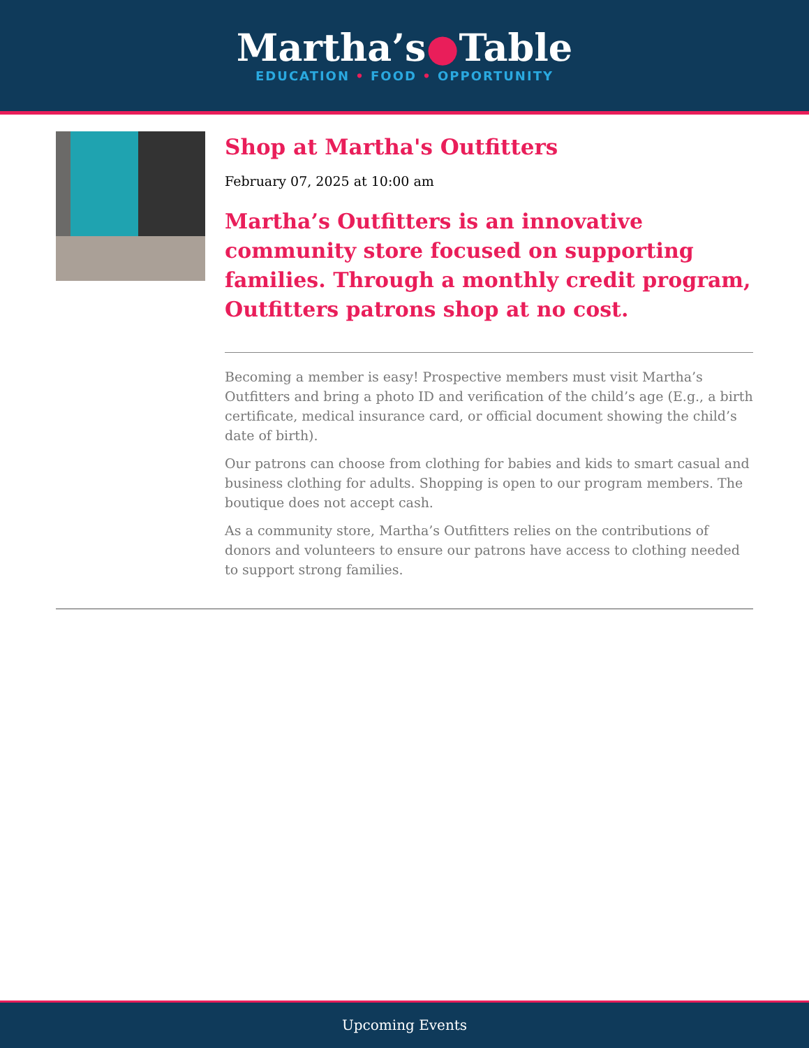Martha’s●Table
EDUCATION • FOOD • OPPORTUNITY
Shop at Martha's Outfitters
February 07, 2025 at 10:00 am
Martha’s Outfitters is an innovative community store focused on supporting families. Through a monthly credit program, Outfitters patrons shop at no cost.
Becoming a member is easy! Prospective members must visit Martha’s Outfitters and bring a photo ID and verification of the child’s age (E.g., a birth certificate, medical insurance card, or official document showing the child’s date of birth).
Our patrons can choose from clothing for babies and kids to smart casual and business clothing for adults. Shopping is open to our program members. The boutique does not accept cash.
As a community store, Martha’s Outfitters relies on the contributions of donors and volunteers to ensure our patrons have access to clothing needed to support strong families.
Upcoming Events